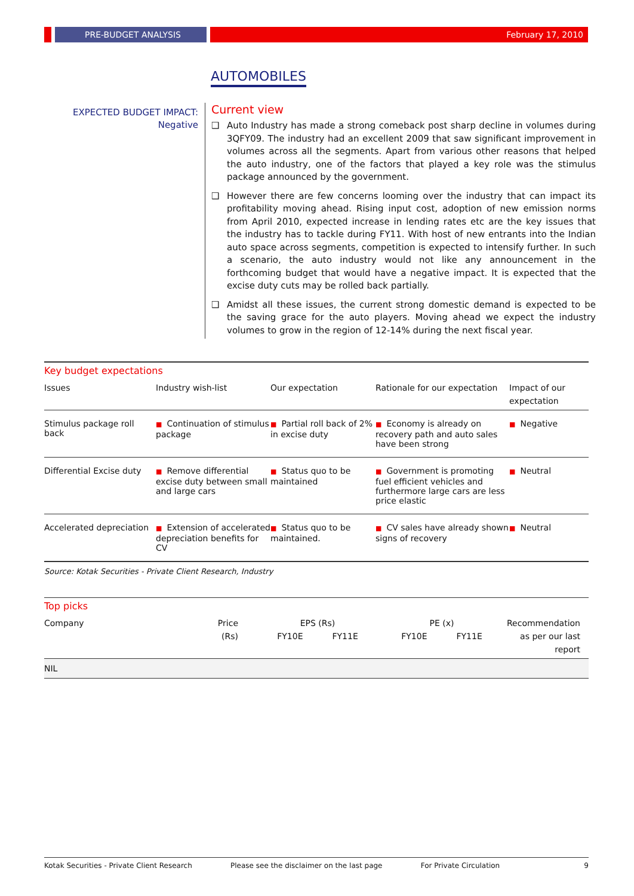PRE-BUDGET ANALYSIS February 17, 2010
AUTOMOBILES
EXPECTED BUDGET IMPACT:
Negative
Current view
❑ Auto Industry has made a strong comeback post sharp decline in volumes during 3QFY09. The industry had an excellent 2009 that saw significant improvement in volumes across all the segments. Apart from various other reasons that helped the auto industry, one of the factors that played a key role was the stimulus package announced by the government.
❑ However there are few concerns looming over the industry that can impact its profitability moving ahead. Rising input cost, adoption of new emission norms from April 2010, expected increase in lending rates etc are the key issues that the industry has to tackle during FY11. With host of new entrants into the Indian auto space across segments, competition is expected to intensify further. In such a scenario, the auto industry would not like any announcement in the forthcoming budget that would have a negative impact. It is expected that the excise duty cuts may be rolled back partially.
❑ Amidst all these issues, the current strong domestic demand is expected to be the saving grace for the auto players. Moving ahead we expect the industry volumes to grow in the region of 12-14% during the next fiscal year.
Key budget expectations
| Issues | Industry wish-list | Our expectation | Rationale for our expectation | Impact of our expectation |
| --- | --- | --- | --- | --- |
| Stimulus package roll back | ■ Continuation of stimulus package | ■ Partial roll back of 2% in excise duty | ■ Economy is already on recovery path and auto sales have been strong | ■ Negative |
| Differential Excise duty | ■ Remove differential excise duty between small and large cars | ■ Status quo to be maintained | ■ Government is promoting fuel efficient vehicles and furthermore large cars are less price elastic | ■ Neutral |
| Accelerated depreciation | ■ Extension of accelerated depreciation benefits for CV | ■ Status quo to be maintained. | ■ CV sales have already shown signs of recovery | ■ Neutral |
Source: Kotak Securities - Private Client Research, Industry
Top picks
| Company | Price (Rs) | EPS (Rs) FY10E FY11E | PE (x) FY10E FY11E | Recommendation as per our last report |
| --- | --- | --- | --- | --- |
| NIL | | | | |
Kotak Securities - Private Client Research Please see the disclaimer on the last page For Private Circulation 9